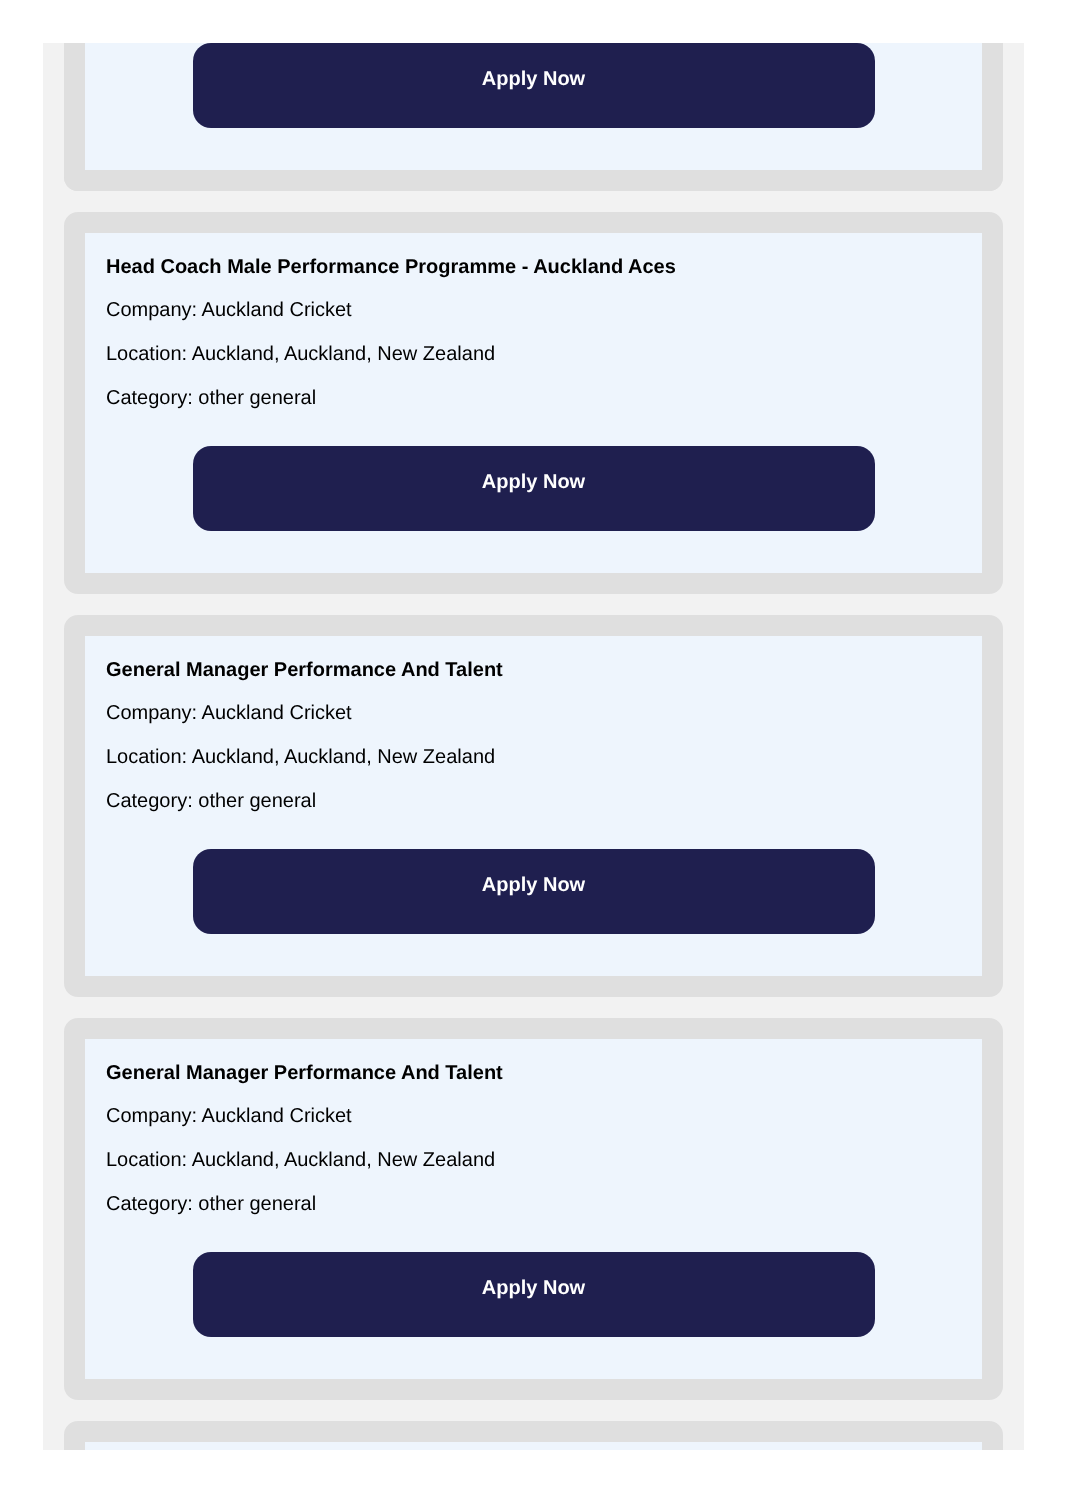Apply Now
Head Coach Male Performance Programme - Auckland Aces
Company: Auckland Cricket
Location: Auckland, Auckland, New Zealand
Category: other general
Apply Now
General Manager Performance And Talent
Company: Auckland Cricket
Location: Auckland, Auckland, New Zealand
Category: other general
Apply Now
General Manager Performance And Talent
Company: Auckland Cricket
Location: Auckland, Auckland, New Zealand
Category: other general
Apply Now